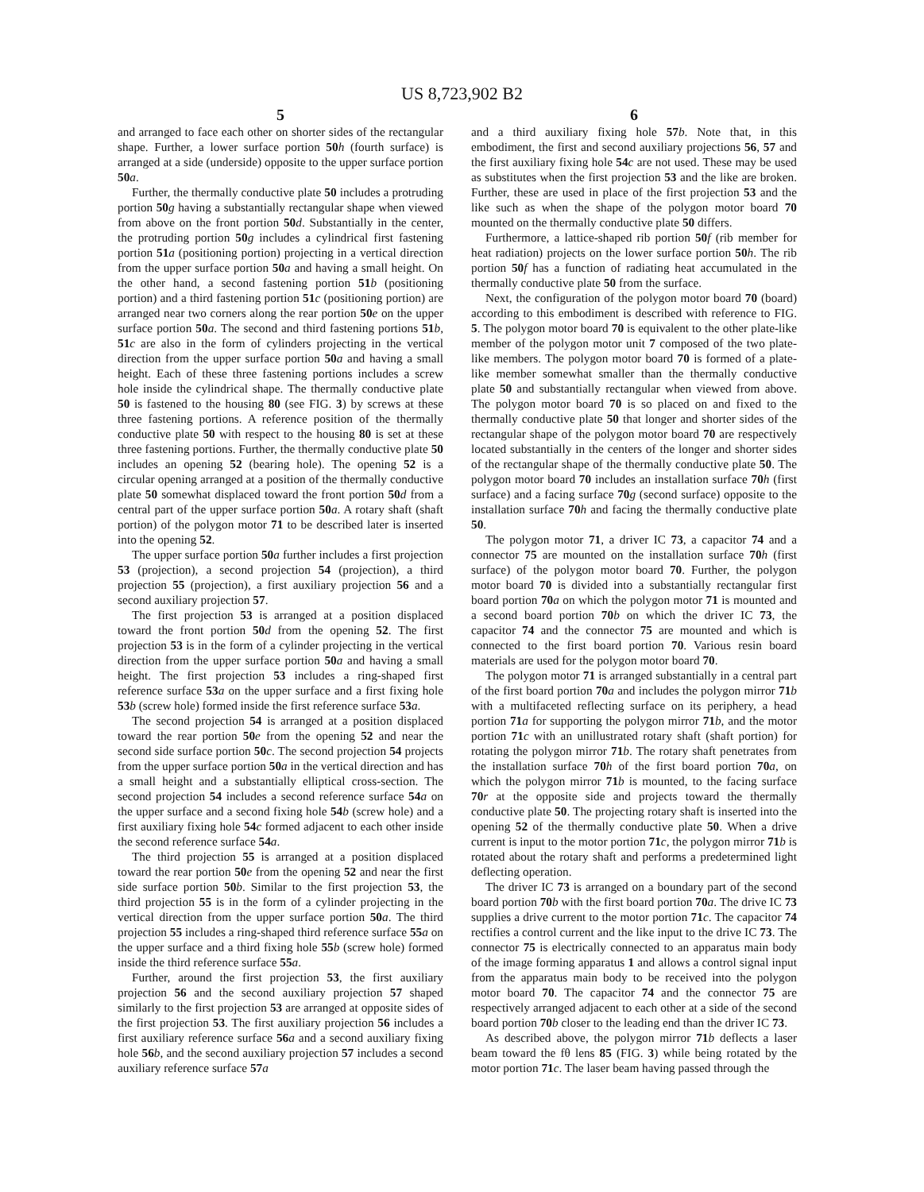US 8,723,902 B2
5
and arranged to face each other on shorter sides of the rectangular shape. Further, a lower surface portion 50 h (fourth surface) is arranged at a side (underside) opposite to the upper surface portion 50 a.
Further, the thermally conductive plate 50 includes a protruding portion 50 g having a substantially rectangular shape when viewed from above on the front portion 50 d. Substantially in the center, the protruding portion 50 g includes a cylindrical first fastening portion 51 a (positioning portion) projecting in a vertical direction from the upper surface portion 50 a and having a small height. On the other hand, a second fastening portion 51 b (positioning portion) and a third fastening portion 51 c (positioning portion) are arranged near two corners along the rear portion 50 e on the upper surface portion 50 a. The second and third fastening portions 51 b, 51 c are also in the form of cylinders projecting in the vertical direction from the upper surface portion 50 a and having a small height. Each of these three fastening portions includes a screw hole inside the cylindrical shape. The thermally conductive plate 50 is fastened to the housing 80 (see FIG. 3) by screws at these three fastening portions. A reference position of the thermally conductive plate 50 with respect to the housing 80 is set at these three fastening portions. Further, the thermally conductive plate 50 includes an opening 52 (bearing hole). The opening 52 is a circular opening arranged at a position of the thermally conductive plate 50 somewhat displaced toward the front portion 50 d from a central part of the upper surface portion 50 a. A rotary shaft (shaft portion) of the polygon motor 71 to be described later is inserted into the opening 52.
The upper surface portion 50 a further includes a first projection 53 (projection), a second projection 54 (projection), a third projection 55 (projection), a first auxiliary projection 56 and a second auxiliary projection 57.
The first projection 53 is arranged at a position displaced toward the front portion 50 d from the opening 52. The first projection 53 is in the form of a cylinder projecting in the vertical direction from the upper surface portion 50 a and having a small height. The first projection 53 includes a ring-shaped first reference surface 53 a on the upper surface and a first fixing hole 53 b (screw hole) formed inside the first reference surface 53 a.
The second projection 54 is arranged at a position displaced toward the rear portion 50 e from the opening 52 and near the second side surface portion 50 c. The second projection 54 projects from the upper surface portion 50 a in the vertical direction and has a small height and a substantially elliptical cross-section. The second projection 54 includes a second reference surface 54 a on the upper surface and a second fixing hole 54 b (screw hole) and a first auxiliary fixing hole 54 c formed adjacent to each other inside the second reference surface 54 a.
The third projection 55 is arranged at a position displaced toward the rear portion 50 e from the opening 52 and near the first side surface portion 50 b. Similar to the first projection 53, the third projection 55 is in the form of a cylinder projecting in the vertical direction from the upper surface portion 50 a. The third projection 55 includes a ring-shaped third reference surface 55 a on the upper surface and a third fixing hole 55 b (screw hole) formed inside the third reference surface 55 a.
Further, around the first projection 53, the first auxiliary projection 56 and the second auxiliary projection 57 shaped similarly to the first projection 53 are arranged at opposite sides of the first projection 53. The first auxiliary projection 56 includes a first auxiliary reference surface 56 a and a second auxiliary fixing hole 56 b, and the second auxiliary projection 57 includes a second auxiliary reference surface 57 a
6
and a third auxiliary fixing hole 57 b. Note that, in this embodiment, the first and second auxiliary projections 56, 57 and the first auxiliary fixing hole 54 c are not used. These may be used as substitutes when the first projection 53 and the like are broken. Further, these are used in place of the first projection 53 and the like such as when the shape of the polygon motor board 70 mounted on the thermally conductive plate 50 differs.
Furthermore, a lattice-shaped rib portion 50 f (rib member for heat radiation) projects on the lower surface portion 50 h. The rib portion 50 f has a function of radiating heat accumulated in the thermally conductive plate 50 from the surface.
Next, the configuration of the polygon motor board 70 (board) according to this embodiment is described with reference to FIG. 5. The polygon motor board 70 is equivalent to the other plate-like member of the polygon motor unit 7 composed of the two plate-like members. The polygon motor board 70 is formed of a plate-like member somewhat smaller than the thermally conductive plate 50 and substantially rectangular when viewed from above. The polygon motor board 70 is so placed on and fixed to the thermally conductive plate 50 that longer and shorter sides of the rectangular shape of the polygon motor board 70 are respectively located substantially in the centers of the longer and shorter sides of the rectangular shape of the thermally conductive plate 50. The polygon motor board 70 includes an installation surface 70 h (first surface) and a facing surface 70 g (second surface) opposite to the installation surface 70 h and facing the thermally conductive plate 50.
The polygon motor 71, a driver IC 73, a capacitor 74 and a connector 75 are mounted on the installation surface 70 h (first surface) of the polygon motor board 70. Further, the polygon motor board 70 is divided into a substantially rectangular first board portion 70 a on which the polygon motor 71 is mounted and a second board portion 70 b on which the driver IC 73, the capacitor 74 and the connector 75 are mounted and which is connected to the first board portion 70. Various resin board materials are used for the polygon motor board 70.
The polygon motor 71 is arranged substantially in a central part of the first board portion 70 a and includes the polygon mirror 71 b with a multifaceted reflecting surface on its periphery, a head portion 71 a for supporting the polygon mirror 71 b, and the motor portion 71 c with an unillustrated rotary shaft (shaft portion) for rotating the polygon mirror 71 b. The rotary shaft penetrates from the installation surface 70 h of the first board portion 70 a, on which the polygon mirror 71 b is mounted, to the facing surface 70 r at the opposite side and projects toward the thermally conductive plate 50. The projecting rotary shaft is inserted into the opening 52 of the thermally conductive plate 50. When a drive current is input to the motor portion 71 c, the polygon mirror 71 b is rotated about the rotary shaft and performs a predetermined light deflecting operation.
The driver IC 73 is arranged on a boundary part of the second board portion 70 b with the first board portion 70 a. The drive IC 73 supplies a drive current to the motor portion 71 c. The capacitor 74 rectifies a control current and the like input to the drive IC 73. The connector 75 is electrically connected to an apparatus main body of the image forming apparatus 1 and allows a control signal input from the apparatus main body to be received into the polygon motor board 70. The capacitor 74 and the connector 75 are respectively arranged adjacent to each other at a side of the second board portion 70 b closer to the leading end than the driver IC 73.
As described above, the polygon mirror 71 b deflects a laser beam toward the fθ lens 85 (FIG. 3) while being rotated by the motor portion 71 c. The laser beam having passed through the